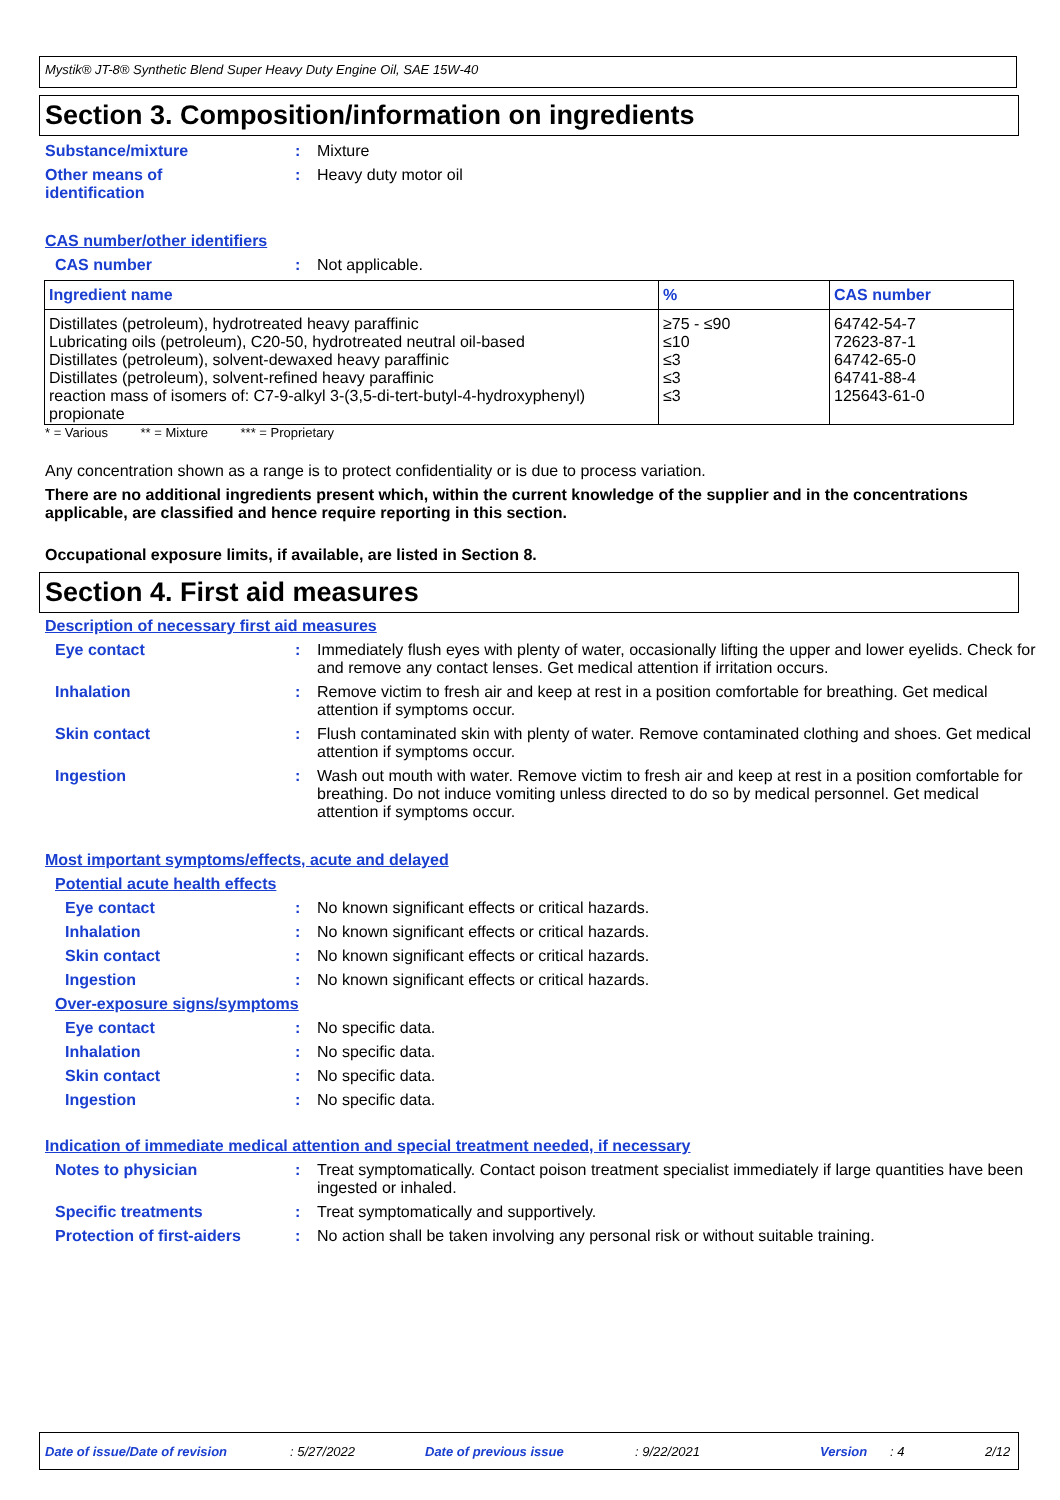Mystik® JT-8® Synthetic Blend Super Heavy Duty Engine Oil, SAE 15W-40
Section 3. Composition/information on ingredients
Substance/mixture : Mixture
Other means of
identification
: Heavy duty motor oil
CAS number/other identifiers
CAS number : Not applicable.
| Ingredient name | % | CAS number |
| --- | --- | --- |
| Distillates (petroleum), hydrotreated heavy paraffinic Lubricating oils (petroleum), C20-50, hydrotreated neutral oil-based Distillates (petroleum), solvent-dewaxed heavy paraffinic Distillates (petroleum), solvent-refined heavy paraffinic reaction mass of isomers of: C7-9-alkyl 3-(3,5-di-tert-butyl-4-hydroxyphenyl) propionate | ≥75 - ≤90 ≤10 ≤3 ≤3 ≤3 | 64742-54-7 72623-87-1 64742-65-0 64741-88-4 125643-61-0 |
* = Various ** = Mixture *** = Proprietary
Any concentration shown as a range is to protect confidentiality or is due to process variation.
There are no additional ingredients present which, within the current knowledge of the supplier and in the concentrations applicable, are classified and hence require reporting in this section.
Occupational exposure limits, if available, are listed in Section 8.
Section 4. First aid measures
Description of necessary first aid measures
Eye contact : Immediately flush eyes with plenty of water, occasionally lifting the upper and lower eyelids. Check for and remove any contact lenses. Get medical attention if irritation occurs.
Inhalation : Remove victim to fresh air and keep at rest in a position comfortable for breathing. Get medical attention if symptoms occur.
Skin contact : Flush contaminated skin with plenty of water. Remove contaminated clothing and shoes. Get medical attention if symptoms occur.
Ingestion : Wash out mouth with water. Remove victim to fresh air and keep at rest in a position comfortable for breathing. Do not induce vomiting unless directed to do so by medical personnel. Get medical attention if symptoms occur.
Most important symptoms/effects, acute and delayed
Potential acute health effects
Eye contact : No known significant effects or critical hazards.
Inhalation : No known significant effects or critical hazards.
Skin contact : No known significant effects or critical hazards.
Ingestion : No known significant effects or critical hazards.
Over-exposure signs/symptoms
Eye contact : No specific data.
Inhalation : No specific data.
Skin contact : No specific data.
Ingestion : No specific data.
Indication of immediate medical attention and special treatment needed, if necessary
Notes to physician : Treat symptomatically. Contact poison treatment specialist immediately if large quantities have been ingested or inhaled.
Specific treatments : Treat symptomatically and supportively.
Protection of first-aiders
: No action shall be taken involving any personal risk or without suitable training.
Date of issue/Date of revision: 5/27/2022 Date of previous issue: 9/22/2021 Version: 4 2/12